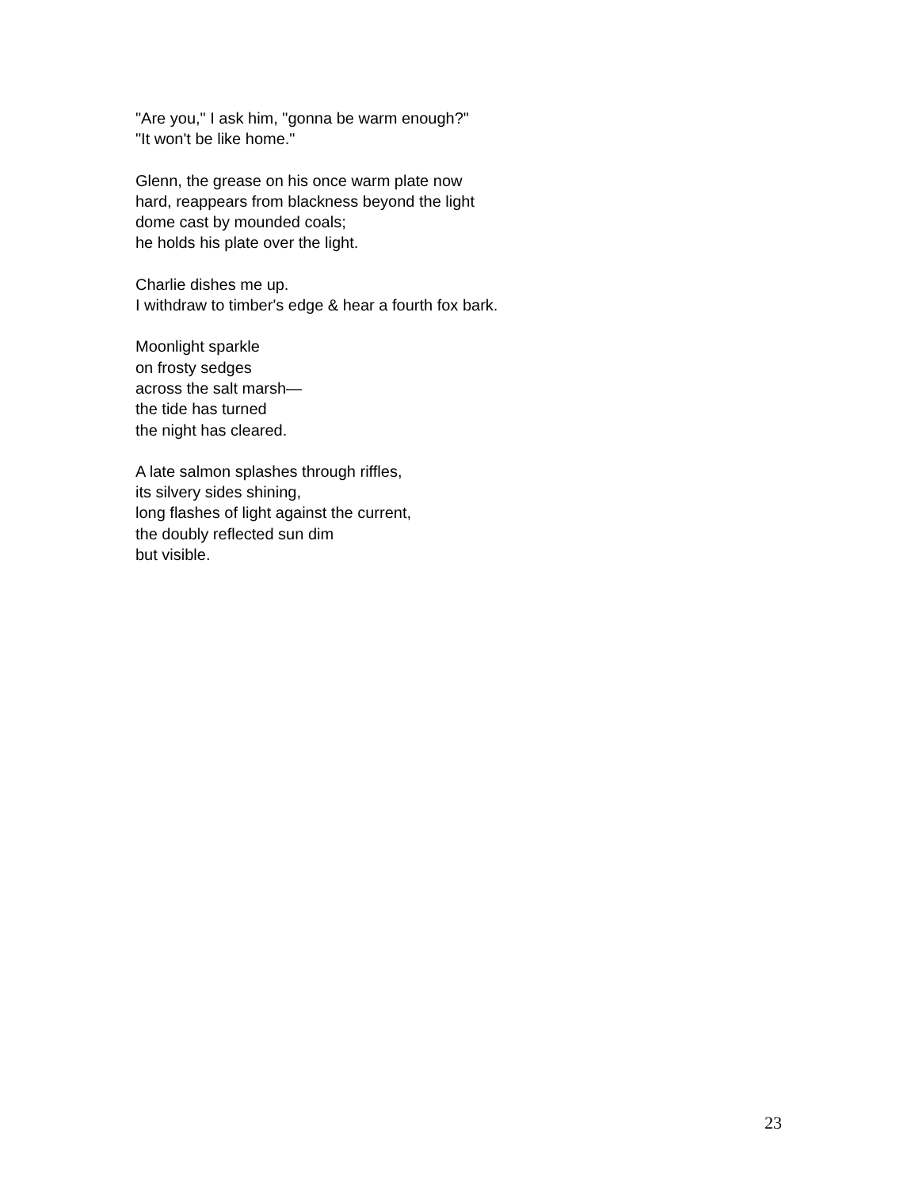"Are you," I ask him, "gonna be warm enough?"
"It won't be like home."
Glenn, the grease on his once warm plate now
hard, reappears from blackness beyond the light
dome cast by mounded coals;
he holds his plate over the light.
Charlie dishes me up.
I withdraw to timber's edge & hear a fourth fox bark.
Moonlight sparkle
on frosty sedges
across the salt marsh—
the tide has turned
the night has cleared.
A late salmon splashes through riffles,
its silvery sides shining,
long flashes of light against the current,
the doubly reflected sun dim
but visible.
23